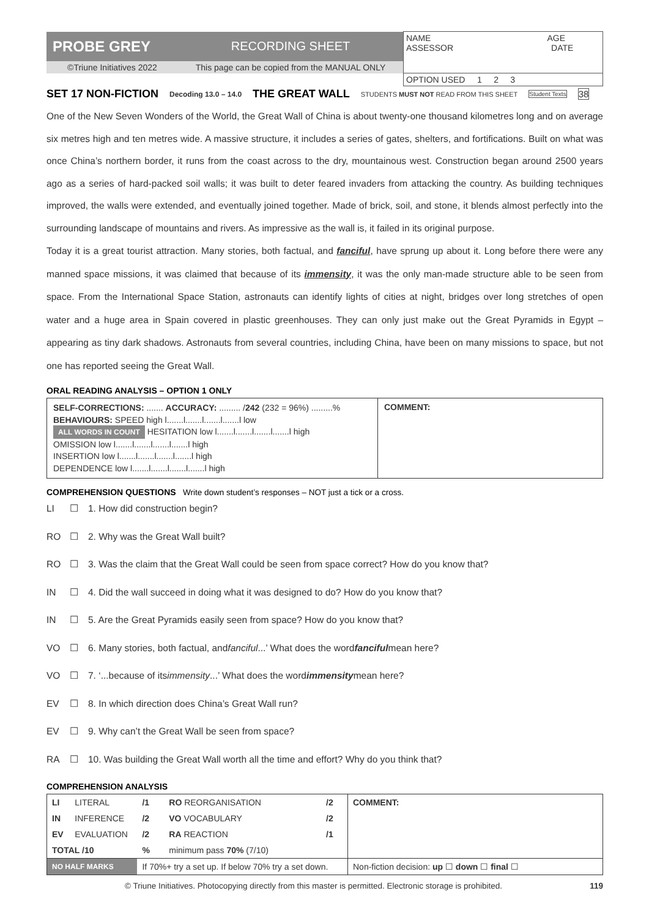| PROBE GREY | RECORDING SHEET | NAME AGE ASSESSOR DATE |
| ©Triune Initiatives 2022 | This page can be copied from the MANUAL ONLY | |
| | | OPTION USED 1 2 3 |
SET 17 NON-FICTION Decoding 13.0 – 14.0 THE GREAT WALL STUDENTS MUST NOT READ FROM THIS SHEET Student Texts 38
One of the New Seven Wonders of the World, the Great Wall of China is about twenty-one thousand kilometres long and on average six metres high and ten metres wide. A massive structure, it includes a series of gates, shelters, and fortifications. Built on what was once China’s northern border, it runs from the coast across to the dry, mountainous west. Construction began around 2500 years ago as a series of hard-packed soil walls; it was built to deter feared invaders from attacking the country. As building techniques improved, the walls were extended, and eventually joined together. Made of brick, soil, and stone, it blends almost perfectly into the surrounding landscape of mountains and rivers. As impressive as the wall is, it failed in its original purpose.
Today it is a great tourist attraction. Many stories, both factual, and fanciful, have sprung up about it. Long before there were any manned space missions, it was claimed that because of its immensity, it was the only man-made structure able to be seen from space. From the International Space Station, astronauts can identify lights of cities at night, bridges over long stretches of open water and a huge area in Spain covered in plastic greenhouses. They can only just make out the Great Pyramids in Egypt – appearing as tiny dark shadows. Astronauts from several countries, including China, have been on many missions to space, but not one has reported seeing the Great Wall.
ORAL READING ANALYSIS – OPTION 1 ONLY
| SELF-CORRECTIONS: ....... ACCURACY: ......... / 242 (232 = 96%) .........% BEHAVIOURS: SPEED high l.......l.......l.......l.......l low ALL WORDS IN COUNT HESITATION low l.......l.......l.......l.......l high OMISSION low l.......l.......l.......l.......l high INSERTION low l.......l.......l.......l.......l high DEPENDENCE low l.......l.......l.......l.......l high | COMMENT: |
COMPREHENSION QUESTIONS Write down student’s responses – NOT just a tick or a cross.
LI ☐ 1. How did construction begin?
RO ☐ 2. Why was the Great Wall built?
RO ☐ 3. Was the claim that the Great Wall could be seen from space correct? How do you know that?
IN ☐ 4. Did the wall succeed in doing what it was designed to do? How do you know that?
IN ☐ 5. Are the Great Pyramids easily seen from space? How do you know that?
VO ☐ 6. Many stories, both factual, and fanciful...’ What does the word fanciful mean here?
VO ☐ 7. ‘...because of its immensity...’ What does the word immensity mean here?
EV ☐ 8. In which direction does China’s Great Wall run?
EV ☐ 9. Why can’t the Great Wall be seen from space?
RA ☐ 10. Was building the Great Wall worth all the time and effort? Why do you think that?
COMPREHENSION ANALYSIS
| LI | LITERAL | /1 | RO REORGANISATION | /2 | COMMENT: |
| IN | INFERENCE | /2 | VO VOCABULARY | /2 | |
| EV | EVALUATION | /2 | RA REACTION | /1 | |
| TOTAL /10 | | % | minimum pass 70% (7/10) | | |
| NO HALF MARKS | | If 70%+ try a set up. If below 70% try a set down. | | | Non-fiction decision: up ☐ down ☐ final ☐ |
© Triune Initiatives. Photocopying directly from this master is permitted. Electronic storage is prohibited. 119